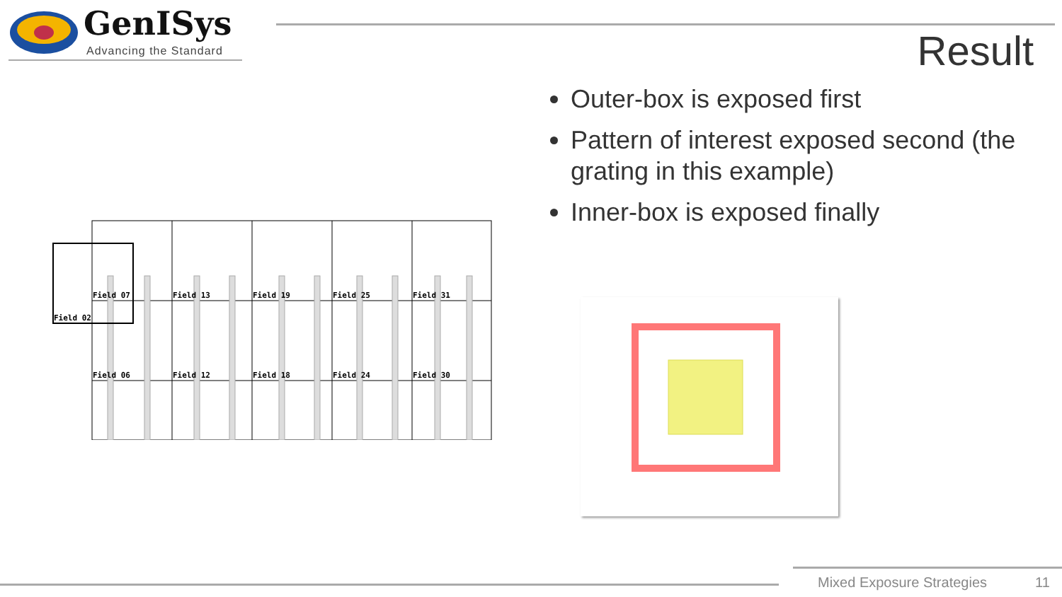GenISys
Advancing the Standard Result
Outer-box is exposed first
Pattern of interest exposed second (the grating in this example)
Inner-box is exposed finally
Field 07
Field 13
Field 19
Field 25
Field 31
Field 02
Field 06
Field 12
Field 18
Field 24
Field 30
Mixed Exposure Strategies 11